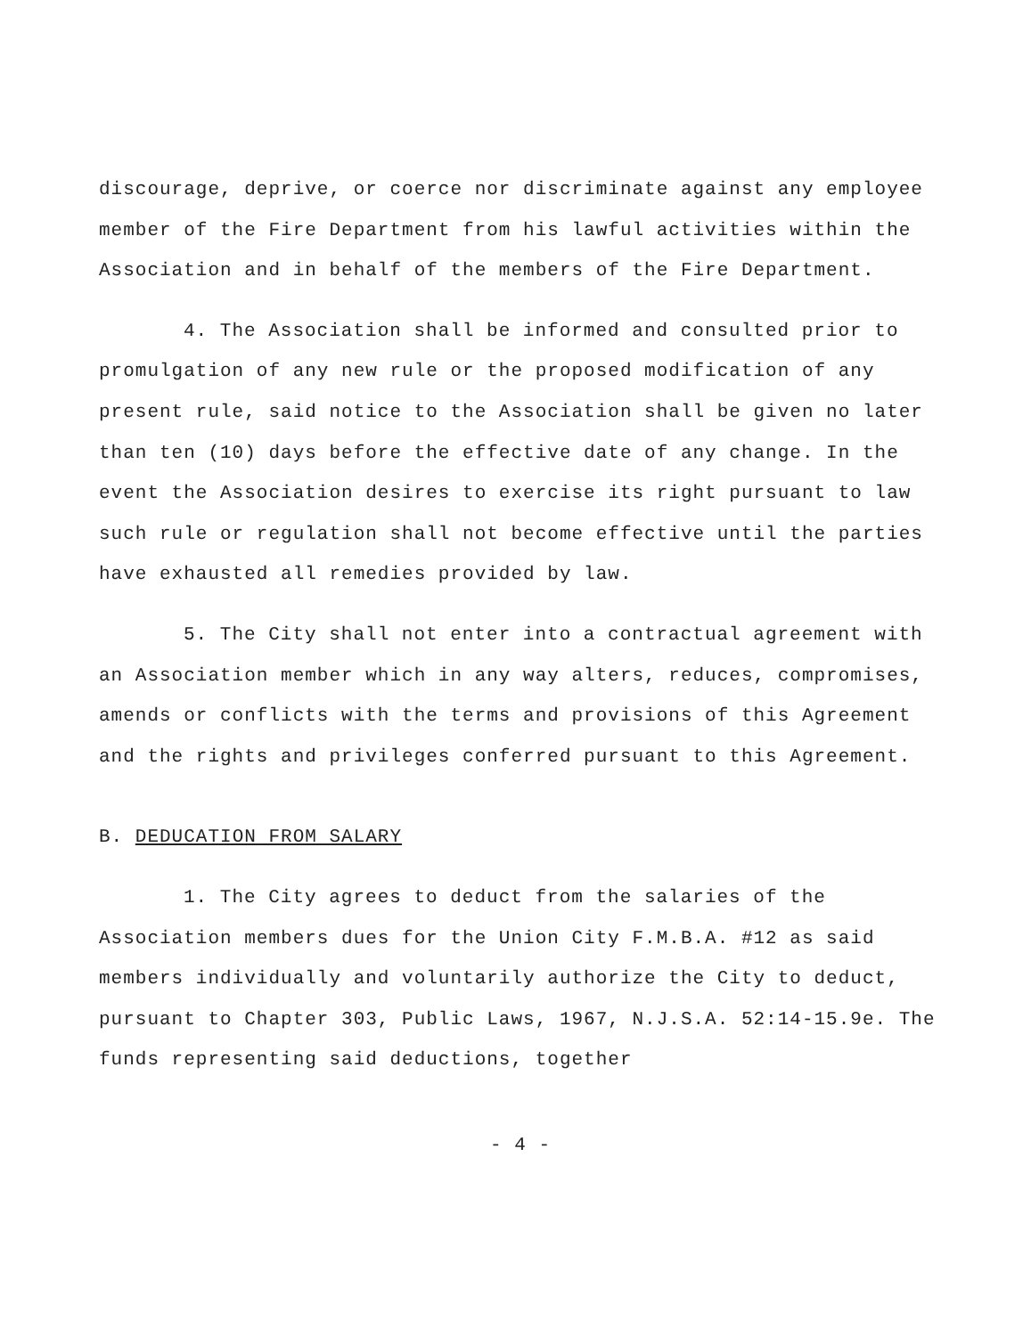discourage, deprive, or coerce nor discriminate against any employee member of the Fire Department from his lawful activities within the Association and in behalf of the members of the Fire Department.
4. The Association shall be informed and consulted prior to promulgation of any new rule or the proposed modification of any present rule, said notice to the Association shall be given no later than ten (10) days before the effective date of any change. In the event the Association desires to exercise its right pursuant to law such rule or regulation shall not become effective until the parties have exhausted all remedies provided by law.
5. The City shall not enter into a contractual agreement with an Association member which in any way alters, reduces, compromises, amends or conflicts with the terms and provisions of this Agreement and the rights and privileges conferred pursuant to this Agreement.
B. DEDUCATION FROM SALARY
1. The City agrees to deduct from the salaries of the Association members dues for the Union City F.M.B.A. #12 as said members individually and voluntarily authorize the City to deduct, pursuant to Chapter 303, Public Laws, 1967, N.J.S.A. 52:14-15.9e. The funds representing said deductions, together
- 4 -